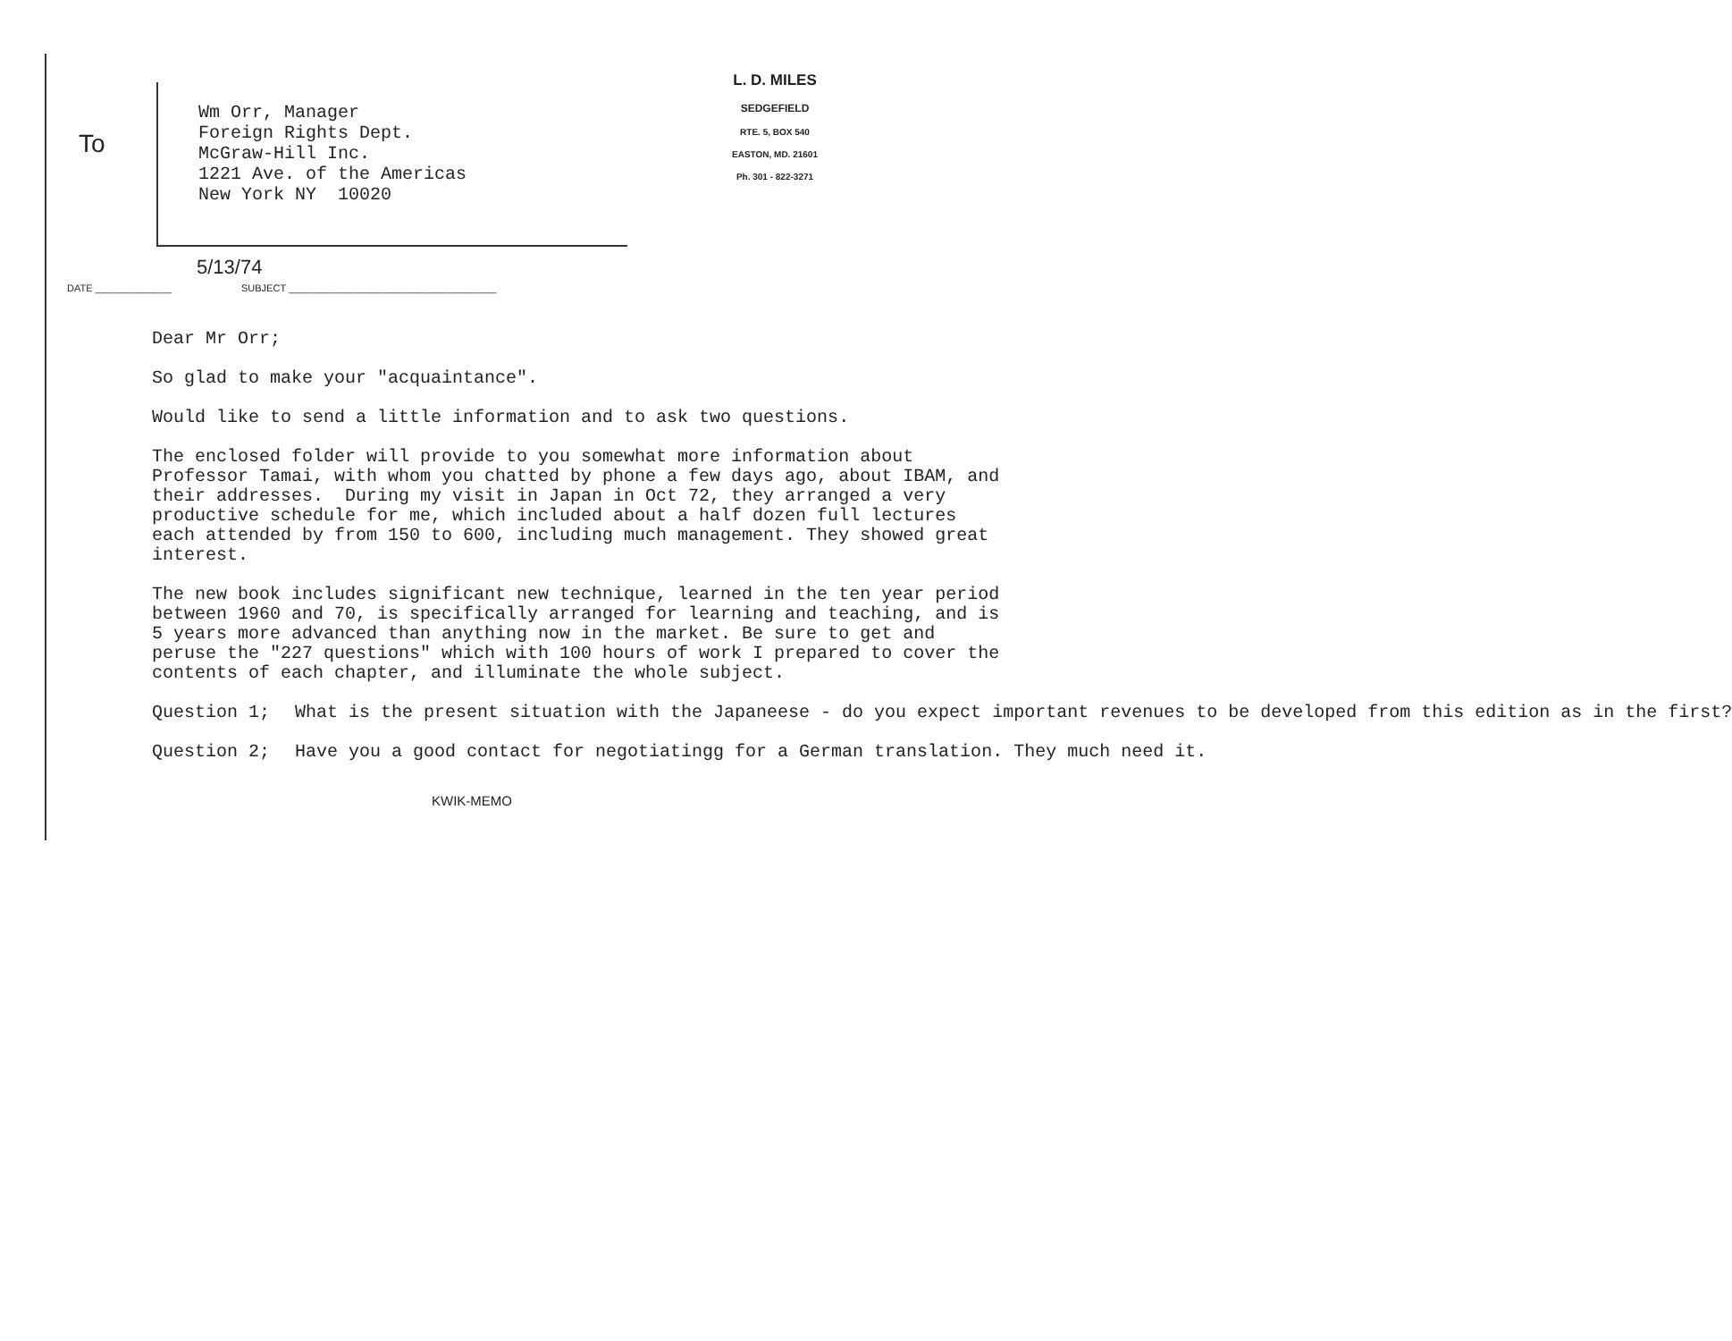To
Wm Orr, Manager
Foreign Rights Dept.
McGraw-Hill Inc.
1221 Ave. of the Americas
New York NY 10020
L. D. MILES
SEDGEFIELD
RTE. 5, BOX 540
EASTON, MD. 21601
Ph. 301 - 822-3271
5/13/74
DATE ______________ SUBJECT ______________________________________
Dear Mr Orr;
So glad to make your "acquaintance".
Would like to send a little information and to ask two questions.
The enclosed folder will provide to you somewhat more information about Professor Tamai, with whom you chatted by phone a few days ago, about IBAM, and their addresses. During my visit in Japan in Oct 72, they arranged a very productive schedule for me, which included about a half dozen full lectures each attended by from 150 to 600, including much management. They showed great interest.
The new book includes significant new technique, learned in the ten year period between 1960 and 70, is specifically arranged for learning and teaching, and is 5 years more advanced than anything now in the market. Be sure to get and peruse the "227 questions" which with 100 hours of work I prepared to cover the contents of each chapter, and illuminate the whole subject.
Question 1; What is the present situation with the Japaneese - do you expect important revenues to be developed from this edition as in the first?
Question 2; Have you a good contact for negotiatingg for a German translation. They much need it.
KWIK-MEMO